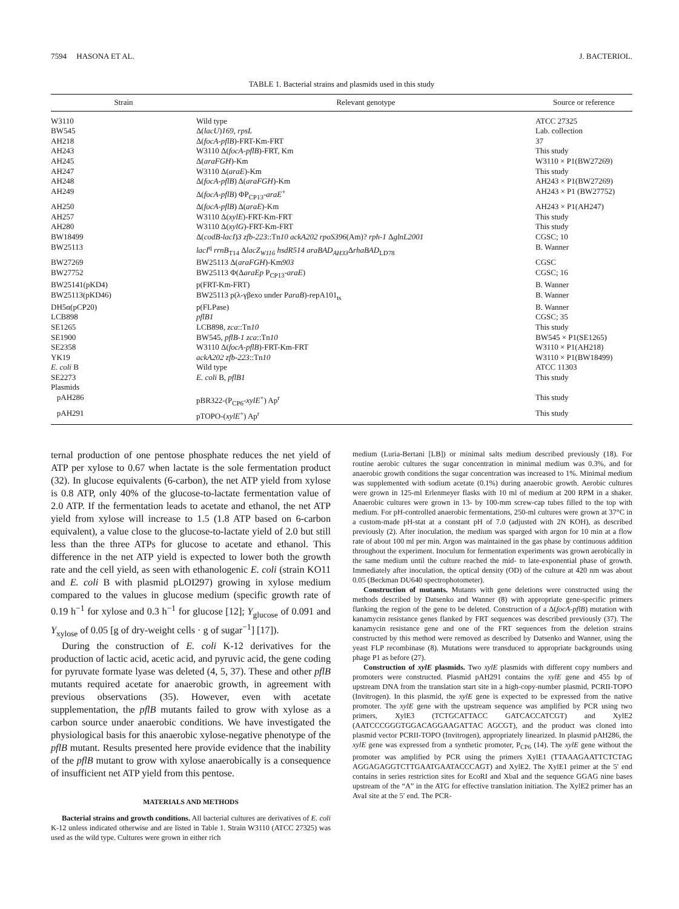7594 HASONA ET AL. J. BACTERIOL.
TABLE 1. Bacterial strains and plasmids used in this study
| Strain | Relevant genotype | Source or reference |
| --- | --- | --- |
| W3110 | Wild type | ATCC 27325 |
| BW545 | Δ( lacU ) 169, rpsL | Lab. collection |
| AH218 | Δ( focA-pflB )-FRT-Km-FRT | 37 |
| AH243 | W3110 Δ( focA-pflB )-FRT, Km | This study |
| AH245 | Δ( araFGH )-Km | W3110 × P1(BW27269) |
| AH247 | W3110 Δ( araE )-Km | This study |
| AH248 | Δ( focA-pflB ) Δ( araFGH )-Km | AH243 × P1(BW27269) |
| AH249 | Δ( focA-pflB ) ΦP<sub>CP13</sub>- araE<sup>+</sup> | AH243 × P1 (BW27752) |
| AH250 | Δ( focA-pflB ) Δ( araE )-Km | AH243 × P1(AH247) |
| AH257 | W3110 Δ( xylE )-FRT-Km-FRT | This study |
| AH280 | W3110 Δ( xylG )-FRT-Km-FRT | This study |
| BW18499 | Δ( codB-lacI ) 3 zfb-223 ::Tn 10 ackA202 rpoS396 (Am)? rph-1 Δ glnL2001 | CGSC; 10 |
| BW25113 | lacI<sup>q</sup> rrnB<sub>T14</sub> Δ lacZ<sub>W116</sub> hsdR514 araBAD<sub>AH33</sub>Δ rhaBAD<sub>LD78</sub> | B. Wanner |
| BW27269 | BW25113 Δ( araFGH )-Km 903 | CGSC |
| BW27752 | BW25113 Φ(Δ araEp P<sub>CP13</sub>- araE ) | CGSC; 16 |
| BW25141(pKD4) | p(FRT-Km-FRT) | B. Wanner |
| BW25113(pKD46) | BW25113 p(λ-γβexo under P araB )-repA101<sub>ts</sub> | B. Wanner |
| DH5α(pCP20) | p(FLPase) | B. Wanner |
| LCB898 | pflB1 | CGSC; 35 |
| SE1265 | LCB898, zca ::Tn 10 | This study |
| SE1900 | BW545, pflB-1 zca ::Tn 10 | BW545 × P1(SE1265) |
| SE2358 | W3110 Δ( focA-pflB )-FRT-Km-FRT | W3110 × P1(AH218) |
| YK19 | ackA202 zfb-223 ::Tn 10 | W3110 × P1(BW18499) |
| E. coli B | Wild type | ATCC 11303 |
| SE2273 | E. coli B, pflB1 | This study |
| Plasmids | | |
| pAH286 | pBR322-(P<sub>CP6</sub>- xylE<sup>+</sup>) Ap<sup>r</sup> | This study |
| pAH291 | pTOPO-( xylE<sup>+</sup>) Ap<sup>r</sup> | This study |
ternal production of one pentose phosphate reduces the net yield of ATP per xylose to 0.67 when lactate is the sole fermentation product (32). In glucose equivalents (6-carbon), the net ATP yield from xylose is 0.8 ATP, only 40% of the glucose-to-lactate fermentation value of 2.0 ATP. If the fermentation leads to acetate and ethanol, the net ATP yield from xylose will increase to 1.5 (1.8 ATP based on 6-carbon equivalent), a value close to the glucose-to-lactate yield of 2.0 but still less than the three ATPs for glucose to acetate and ethanol. This difference in the net ATP yield is expected to lower both the growth rate and the cell yield, as seen with ethanologenic E. coli (strain KO11 and E. coli B with plasmid pLOI297) growing in xylose medium compared to the values in glucose medium (specific growth rate of 0.19 h<sup>−1</sup> for xylose and 0.3 h<sup>−1</sup> for glucose [12]; Y<sub>glucose</sub> of 0.091 and Y<sub>xylose</sub> of 0.05 [g of dry-weight cells · g of sugar<sup>−1</sup>] [17]).
During the construction of E. coli K-12 derivatives for the production of lactic acid, acetic acid, and pyruvic acid, the gene coding for pyruvate formate lyase was deleted (4, 5, 37). These and other pflB mutants required acetate for anaerobic growth, in agreement with previous observations (35). However, even with acetate supplementation, the pflB mutants failed to grow with xylose as a carbon source under anaerobic conditions. We have investigated the physiological basis for this anaerobic xylose-negative phenotype of the pflB mutant. Results presented here provide evidence that the inability of the pflB mutant to grow with xylose anaerobically is a consequence of insufficient net ATP yield from this pentose.
MATERIALS AND METHODS
Bacterial strains and growth conditions. All bacterial cultures are derivatives of E. coli K-12 unless indicated otherwise and are listed in Table 1. Strain W3110 (ATCC 27325) was used as the wild type. Cultures were grown in either rich
medium (Luria-Bertani [LB]) or minimal salts medium described previously (18). For routine aerobic cultures the sugar concentration in minimal medium was 0.3%, and for anaerobic growth conditions the sugar concentration was increased to 1%. Minimal medium was supplemented with sodium acetate (0.1%) during anaerobic growth. Aerobic cultures were grown in 125-ml Erlenmeyer flasks with 10 ml of medium at 200 RPM in a shaker. Anaerobic cultures were grown in 13- by 100-mm screw-cap tubes filled to the top with medium. For pH-controlled anaerobic fermentations, 250-ml cultures were grown at 37°C in a custom-made pH-stat at a constant pH of 7.0 (adjusted with 2N KOH), as described previously (2). After inoculation, the medium was sparged with argon for 10 min at a flow rate of about 100 ml per min. Argon was maintained in the gas phase by continuous addition throughout the experiment. Inoculum for fermentation experiments was grown aerobically in the same medium until the culture reached the mid- to late-exponential phase of growth. Immediately after inoculation, the optical density (OD) of the culture at 420 nm was about 0.05 (Beckman DU640 spectrophotometer).
Construction of mutants. Mutants with gene deletions were constructed using the methods described by Datsenko and Wanner (8) with appropriate gene-specific primers flanking the region of the gene to be deleted. Construction of a Δ(focA-pflB) mutation with kanamycin resistance genes flanked by FRT sequences was described previously (37). The kanamycin resistance gene and one of the FRT sequences from the deletion strains constructed by this method were removed as described by Datsenko and Wanner, using the yeast FLP recombinase (8). Mutations were transduced to appropriate backgrounds using phage P1 as before (27).
Construction of xylE plasmids. Two xylE plasmids with different copy numbers and promoters were constructed. Plasmid pAH291 contains the xylE gene and 455 bp of upstream DNA from the translation start site in a high-copy-number plasmid, PCRII-TOPO (Invitrogen). In this plasmid, the xylE gene is expected to be expressed from the native promoter. The xylE gene with the upstream sequence was amplified by PCR using two primers, XylE3 (TCTGCATTACC GATCACCATCGT) and XylE2 (AATCCCGGGTGGACAGGAAGATTAC AGCGT), and the product was cloned into plasmid vector PCRII-TOPO (Invitrogen), appropriately linearized. In plasmid pAH286, the xylE gene was expressed from a synthetic promoter, P<sub>CP6</sub> (14). The xylE gene without the promoter was amplified by PCR using the primers XylE1 (TTAAAGAATTCTCTAG AGGAGAGGTCTTGAATGAATACCCAGT) and XylE2. The XylE1 primer at the 5′ end contains in series restriction sites for EcoRI and XbaI and the sequence GGAG nine bases upstream of the “A” in the ATG for effective translation initiation. The XylE2 primer has an AvaI site at the 5′ end. The PCR-